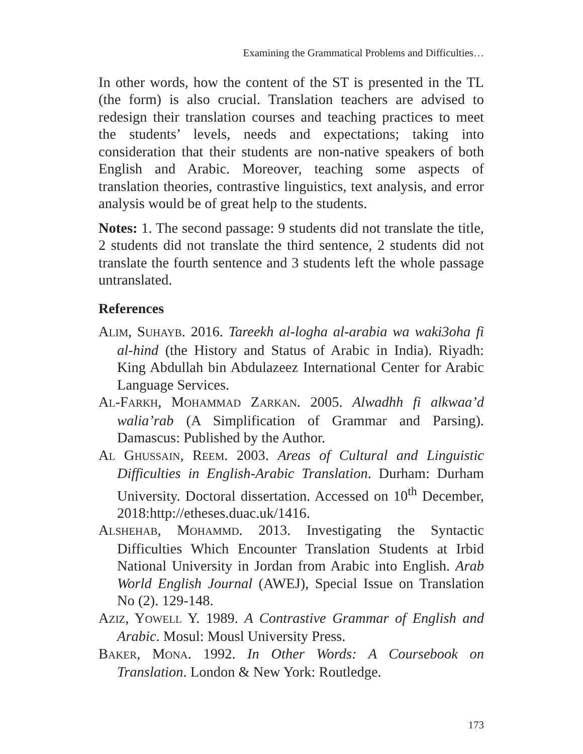Examining the Grammatical Problems and Difficulties…
In other words, how the content of the ST is presented in the TL (the form) is also crucial. Translation teachers are advised to redesign their translation courses and teaching practices to meet the students’ levels, needs and expectations; taking into consideration that their students are non-native speakers of both English and Arabic. Moreover, teaching some aspects of translation theories, contrastive linguistics, text analysis, and error analysis would be of great help to the students.
Notes: 1. The second passage: 9 students did not translate the title, 2 students did not translate the third sentence, 2 students did not translate the fourth sentence and 3 students left the whole passage untranslated.
References
ALIM, SUHAYB. 2016. Tareekh al-logha al-arabia wa waki3oha fi al-hind (the History and Status of Arabic in India). Riyadh: King Abdullah bin Abdulazeez International Center for Arabic Language Services.
AL-FARKH, MOHAMMAD ZARKAN. 2005. Alwadhh fi alkwaa’d walia’rab (A Simplification of Grammar and Parsing). Damascus: Published by the Author.
AL GHUSSAIN, REEM. 2003. Areas of Cultural and Linguistic Difficulties in English-Arabic Translation. Durham: Durham University. Doctoral dissertation. Accessed on 10<sup>th</sup> December, 2018:http://etheses.duac.uk/1416.
ALSHEHAB, MOHAMMD. 2013. Investigating the Syntactic Difficulties Which Encounter Translation Students at Irbid National University in Jordan from Arabic into English. Arab World English Journal (AWEJ), Special Issue on Translation No (2). 129-148.
AZIZ, YOWELL Y. 1989. A Contrastive Grammar of English and Arabic. Mosul: Mousl University Press.
BAKER, MONA. 1992. In Other Words: A Coursebook on Translation. London & New York: Routledge.
173